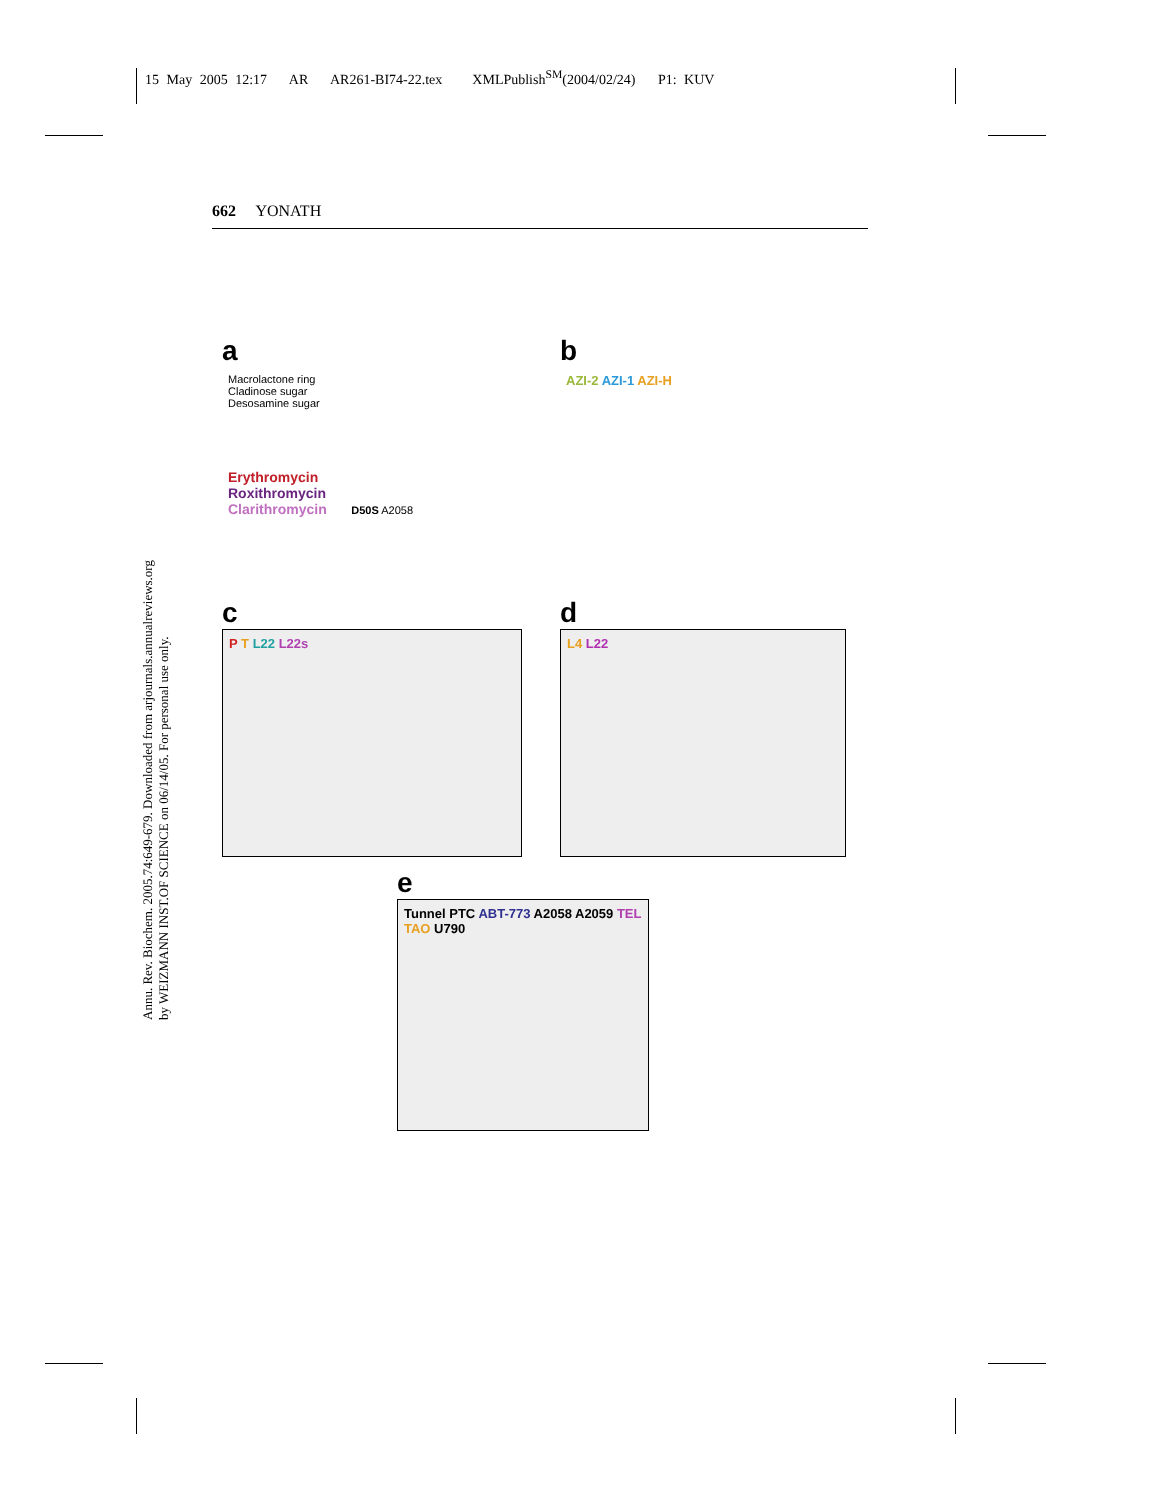15 May 2005 12:17 AR AR261-BI74-22.tex XMLPublish<sup>SM</sup>(2004/02/24) P1: KUV
662 YONATH
Annu. Rev. Biochem. 2005.74:649-679. Downloaded from arjournals.annualreviews.org
by WEIZMANN INST.OF SCIENCE on 06/14/05. For personal use only.
a
Macrolactone ring
Cladinose sugar
Desosamine sugar
Erythromycin
Roxithromycin
Clarithromycin D50S A2058
b
AZI-2 AZI-1 AZI-H
c
P T L22 L22s
d
L4 L22
e
Tunnel PTC ABT-773 A2058 A2059 TEL TAO U790